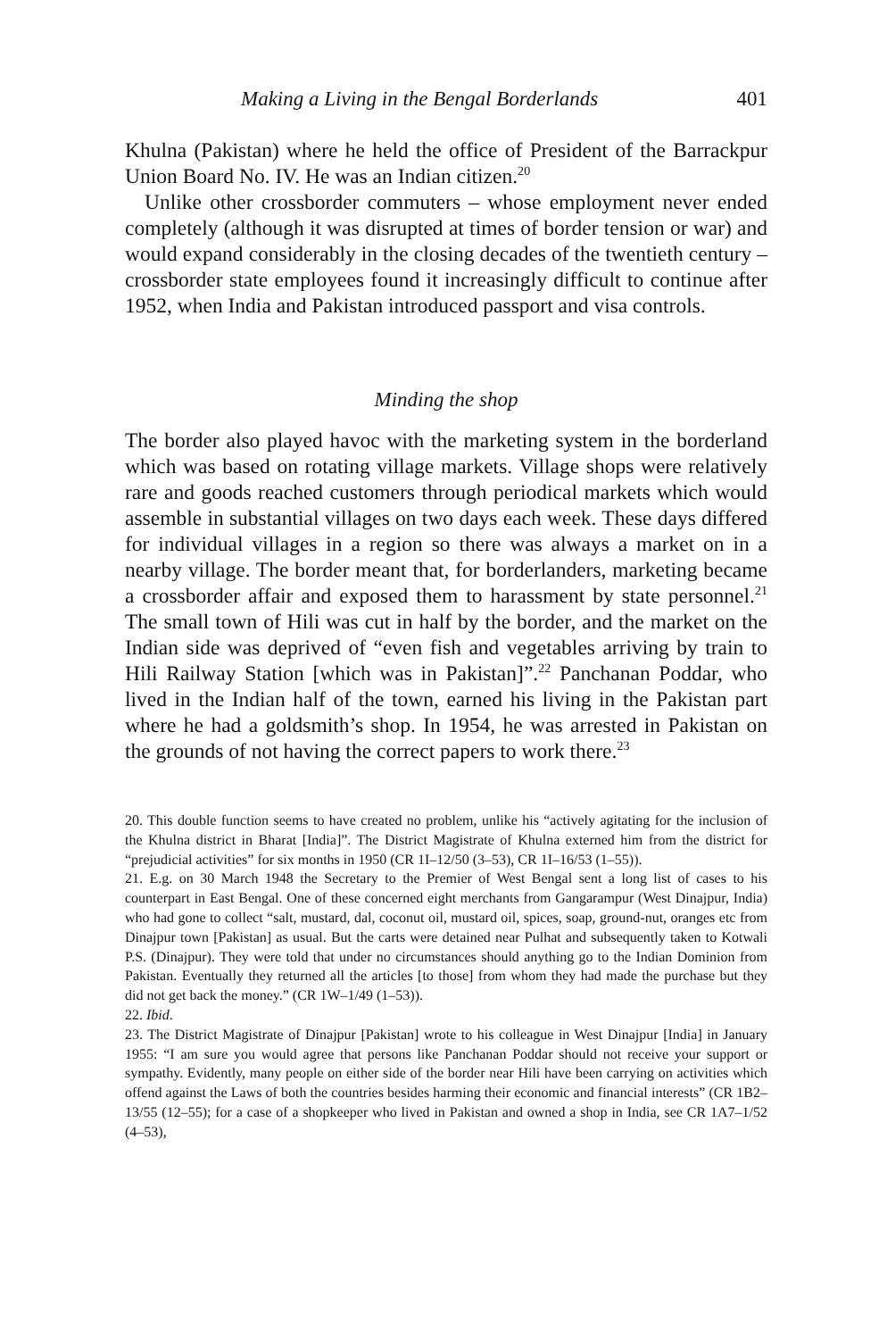Making a Living in the Bengal Borderlands 401
Khulna (Pakistan) where he held the office of President of the Barrackpur Union Board No. IV. He was an Indian citizen.<sup>20</sup>
Unlike other crossborder commuters – whose employment never ended completely (although it was disrupted at times of border tension or war) and would expand considerably in the closing decades of the twentieth century – crossborder state employees found it increasingly difficult to continue after 1952, when India and Pakistan introduced passport and visa controls.
Minding the shop
The border also played havoc with the marketing system in the borderland which was based on rotating village markets. Village shops were relatively rare and goods reached customers through periodical markets which would assemble in substantial villages on two days each week. These days differed for individual villages in a region so there was always a market on in a nearby village. The border meant that, for borderlanders, marketing became a crossborder affair and exposed them to harassment by state personnel.<sup>21</sup> The small town of Hili was cut in half by the border, and the market on the Indian side was deprived of “even fish and vegetables arriving by train to Hili Railway Station [which was in Pakistan]”.<sup>22</sup> Panchanan Poddar, who lived in the Indian half of the town, earned his living in the Pakistan part where he had a goldsmith’s shop. In 1954, he was arrested in Pakistan on the grounds of not having the correct papers to work there.<sup>23</sup>
20. This double function seems to have created no problem, unlike his “actively agitating for the inclusion of the Khulna district in Bharat [India]”. The District Magistrate of Khulna externed him from the district for “prejudicial activities” for six months in 1950 (CR 1I–12/50 (3–53), CR 1I–16/53 (1–55)).
21. E.g. on 30 March 1948 the Secretary to the Premier of West Bengal sent a long list of cases to his counterpart in East Bengal. One of these concerned eight merchants from Gangarampur (West Dinajpur, India) who had gone to collect “salt, mustard, dal, coconut oil, mustard oil, spices, soap, ground-nut, oranges etc from Dinajpur town [Pakistan] as usual. But the carts were detained near Pulhat and subsequently taken to Kotwali P.S. (Dinajpur). They were told that under no circumstances should anything go to the Indian Dominion from Pakistan. Eventually they returned all the articles [to those] from whom they had made the purchase but they did not get back the money.” (CR 1W–1/49 (1–53)).
22. Ibid.
23. The District Magistrate of Dinajpur [Pakistan] wrote to his colleague in West Dinajpur [India] in January 1955: “I am sure you would agree that persons like Panchanan Poddar should not receive your support or sympathy. Evidently, many people on either side of the border near Hili have been carrying on activities which offend against the Laws of both the countries besides harming their economic and financial interests” (CR 1B2–13/55 (12–55); for a case of a shopkeeper who lived in Pakistan and owned a shop in India, see CR 1A7–1/52 (4–53),